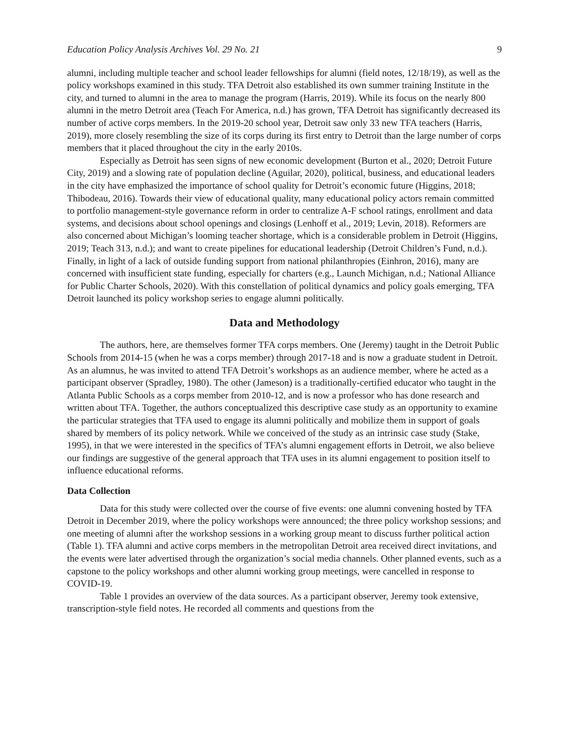Education Policy Analysis Archives Vol. 29 No. 21 9
alumni, including multiple teacher and school leader fellowships for alumni (field notes, 12/18/19), as well as the policy workshops examined in this study. TFA Detroit also established its own summer training Institute in the city, and turned to alumni in the area to manage the program (Harris, 2019). While its focus on the nearly 800 alumni in the metro Detroit area (Teach For America, n.d.) has grown, TFA Detroit has significantly decreased its number of active corps members. In the 2019-20 school year, Detroit saw only 33 new TFA teachers (Harris, 2019), more closely resembling the size of its corps during its first entry to Detroit than the large number of corps members that it placed throughout the city in the early 2010s.
Especially as Detroit has seen signs of new economic development (Burton et al., 2020; Detroit Future City, 2019) and a slowing rate of population decline (Aguilar, 2020), political, business, and educational leaders in the city have emphasized the importance of school quality for Detroit’s economic future (Higgins, 2018; Thibodeau, 2016). Towards their view of educational quality, many educational policy actors remain committed to portfolio management-style governance reform in order to centralize A-F school ratings, enrollment and data systems, and decisions about school openings and closings (Lenhoff et al., 2019; Levin, 2018). Reformers are also concerned about Michigan’s looming teacher shortage, which is a considerable problem in Detroit (Higgins, 2019; Teach 313, n.d.); and want to create pipelines for educational leadership (Detroit Children’s Fund, n.d.). Finally, in light of a lack of outside funding support from national philanthropies (Einhron, 2016), many are concerned with insufficient state funding, especially for charters (e.g., Launch Michigan, n.d.; National Alliance for Public Charter Schools, 2020). With this constellation of political dynamics and policy goals emerging, TFA Detroit launched its policy workshop series to engage alumni politically.
Data and Methodology
The authors, here, are themselves former TFA corps members. One (Jeremy) taught in the Detroit Public Schools from 2014-15 (when he was a corps member) through 2017-18 and is now a graduate student in Detroit. As an alumnus, he was invited to attend TFA Detroit’s workshops as an audience member, where he acted as a participant observer (Spradley, 1980). The other (Jameson) is a traditionally-certified educator who taught in the Atlanta Public Schools as a corps member from 2010-12, and is now a professor who has done research and written about TFA. Together, the authors conceptualized this descriptive case study as an opportunity to examine the particular strategies that TFA used to engage its alumni politically and mobilize them in support of goals shared by members of its policy network. While we conceived of the study as an intrinsic case study (Stake, 1995), in that we were interested in the specifics of TFA’s alumni engagement efforts in Detroit, we also believe our findings are suggestive of the general approach that TFA uses in its alumni engagement to position itself to influence educational reforms.
Data Collection
Data for this study were collected over the course of five events: one alumni convening hosted by TFA Detroit in December 2019, where the policy workshops were announced; the three policy workshop sessions; and one meeting of alumni after the workshop sessions in a working group meant to discuss further political action (Table 1). TFA alumni and active corps members in the metropolitan Detroit area received direct invitations, and the events were later advertised through the organization’s social media channels. Other planned events, such as a capstone to the policy workshops and other alumni working group meetings, were cancelled in response to COVID-19.
Table 1 provides an overview of the data sources. As a participant observer, Jeremy took extensive, transcription-style field notes. He recorded all comments and questions from the